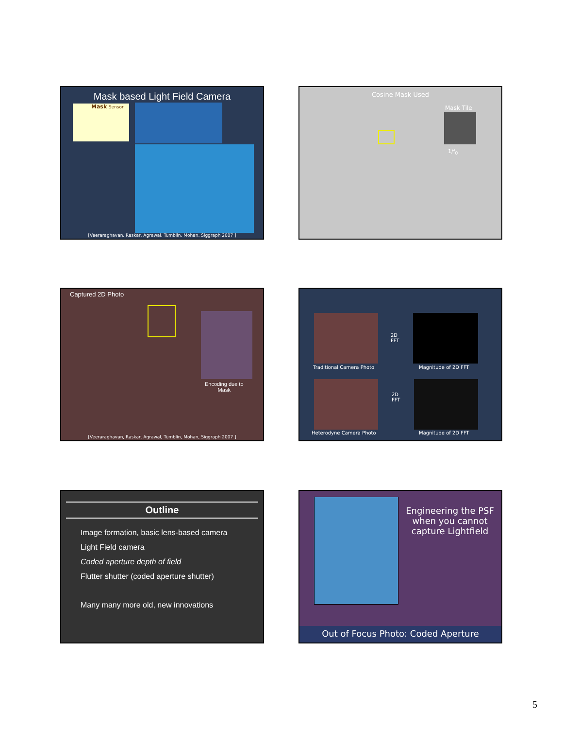Mask based Light Field Camera
Mask Sensor
[Veeraraghavan, Raskar, Agrawal, Tumblin, Mohan, Siggraph 2007 ]
Cosine Mask Used
Mask Tile
1/f<sub>0</sub>
Captured 2D Photo
Encoding due to
Mask
[Veeraraghavan, Raskar, Agrawal, Tumblin, Mohan, Siggraph 2007 ]
2D
FFT
Traditional Camera Photo Magnitude of 2D FFT
2D
FFT
Heterodyne Camera Photo Magnitude of 2D FFT
Outline
Image formation, basic lens-based camera
Light Field camera
Coded aperture depth of field
Flutter shutter (coded aperture shutter)
Many many more old, new innovations
Engineering the PSF when you cannot capture Lightfield
Out of Focus Photo: Coded Aperture
5